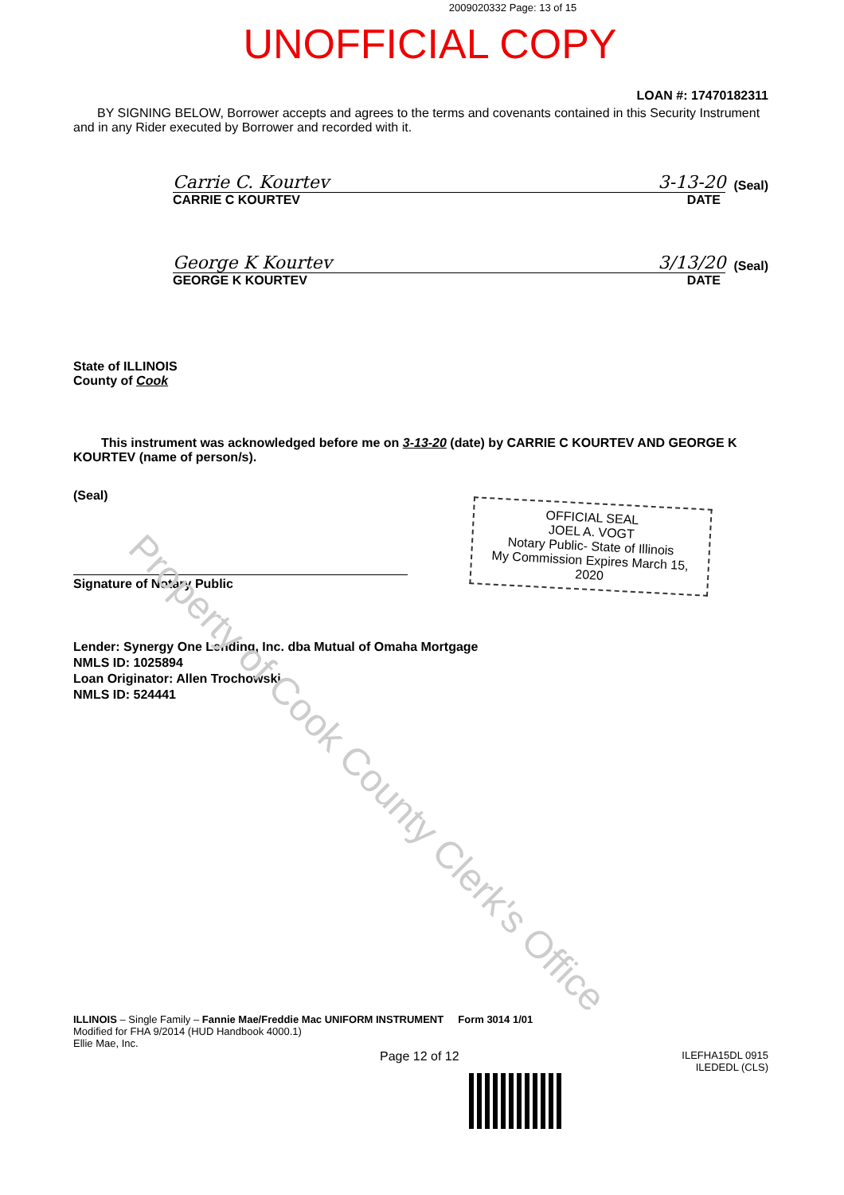Property of Cook County Clerk's Office
2009020332 Page: 13 of 15
UNOFFICIAL COPY
LOAN #: 17470182311
BY SIGNING BELOW, Borrower accepts and agrees to the terms and covenants contained in this Security Instrument and in any Rider executed by Borrower and recorded with it.
Carrie C. Kourtev 3-13-20
(Seal)
CARRIE C KOURTEV DATE
George K Kourtev 3/13/20
(Seal)
GEORGE K KOURTEV DATE
State of ILLINOIS
County of Cook
This instrument was acknowledged before me on 3-13-20 (date) by CARRIE C KOURTEV AND GEORGE K KOURTEV (name of person/s).
(Seal)
OFFICIAL SEAL
JOEL A. VOGT
Notary Public- State of Illinois
My Commission Expires March 15, 2020
Signature of Notary Public
Lender: Synergy One Lending, Inc. dba Mutual of Omaha Mortgage
NMLS ID: 1025894
Loan Originator: Allen Trochowski
NMLS ID: 524441
ILLINOIS – Single Family – Fannie Mae/Freddie Mac UNIFORM INSTRUMENT Form 3014 1/01
Modified for FHA 9/2014 (HUD Handbook 4000.1)
Ellie Mae, Inc.
Page 12 of 12 ILEFHA15DL 0915
ILEDEDL (CLS)